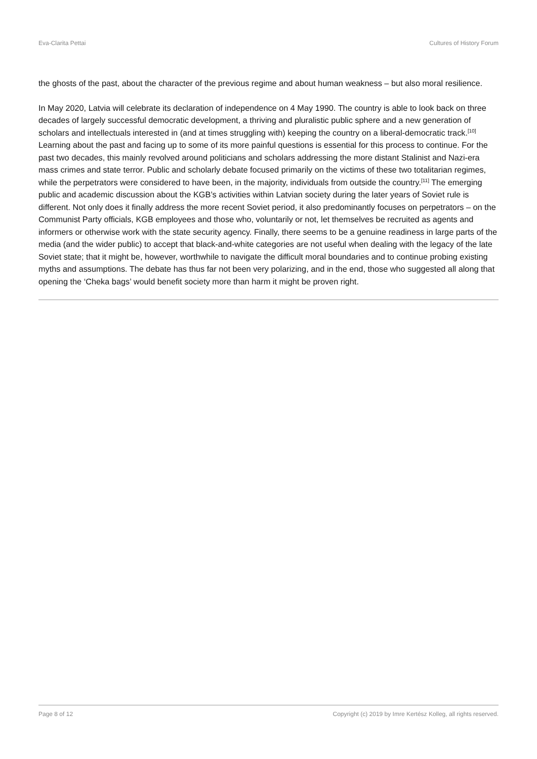Eva-Clarita Pettai Cultures of History Forum
the ghosts of the past, about the character of the previous regime and about human weakness – but also moral resilience.
In May 2020, Latvia will celebrate its declaration of independence on 4 May 1990. The country is able to look back on three decades of largely successful democratic development, a thriving and pluralistic public sphere and a new generation of scholars and intellectuals interested in (and at times struggling with) keeping the country on a liberal-democratic track.<sup>[10]</sup> Learning about the past and facing up to some of its more painful questions is essential for this process to continue. For the past two decades, this mainly revolved around politicians and scholars addressing the more distant Stalinist and Nazi-era mass crimes and state terror. Public and scholarly debate focused primarily on the victims of these two totalitarian regimes, while the perpetrators were considered to have been, in the majority, individuals from outside the country.<sup>[11]</sup> The emerging public and academic discussion about the KGB’s activities within Latvian society during the later years of Soviet rule is different. Not only does it finally address the more recent Soviet period, it also predominantly focuses on perpetrators – on the Communist Party officials, KGB employees and those who, voluntarily or not, let themselves be recruited as agents and informers or otherwise work with the state security agency. Finally, there seems to be a genuine readiness in large parts of the media (and the wider public) to accept that black-and-white categories are not useful when dealing with the legacy of the late Soviet state; that it might be, however, worthwhile to navigate the difficult moral boundaries and to continue probing existing myths and assumptions. The debate has thus far not been very polarizing, and in the end, those who suggested all along that opening the ‘Cheka bags’ would benefit society more than harm it might be proven right.
Page 8 of 12 Copyright (c) 2019 by Imre Kertész Kolleg, all rights reserved.